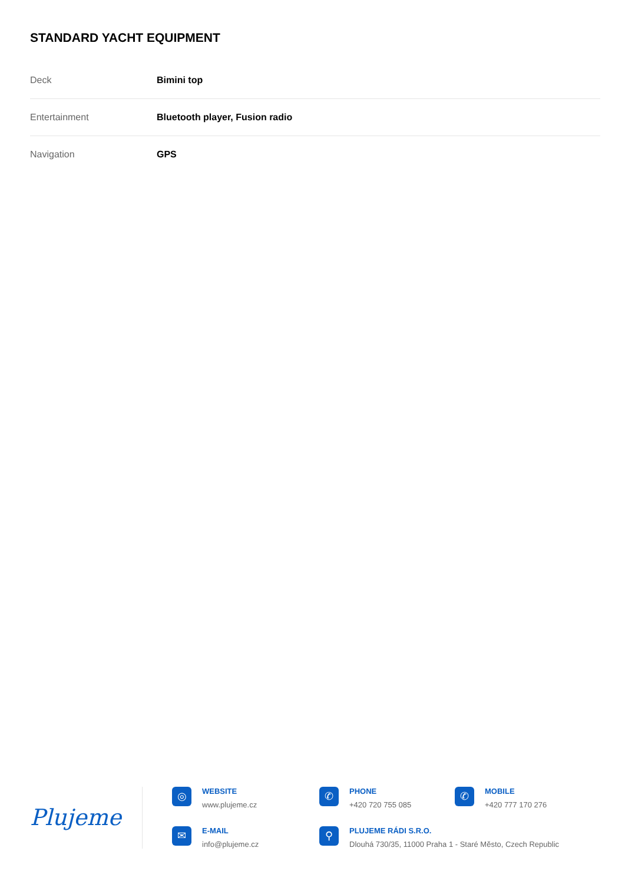STANDARD YACHT EQUIPMENT
| Deck | Bimini top |
| Entertainment | Bluetooth player, Fusion radio |
| Navigation | GPS |
Plujeme
◎
WEBSITE
www.plujeme.cz
✆
PHONE
+420 720 755 085
✆
MOBILE
+420 777 170 276
✉
E-MAIL
info@plujeme.cz
⚲
PLUJEME RÁDI S.R.O.
Dlouhá 730/35, 11000 Praha 1 - Staré Město, Czech Republic